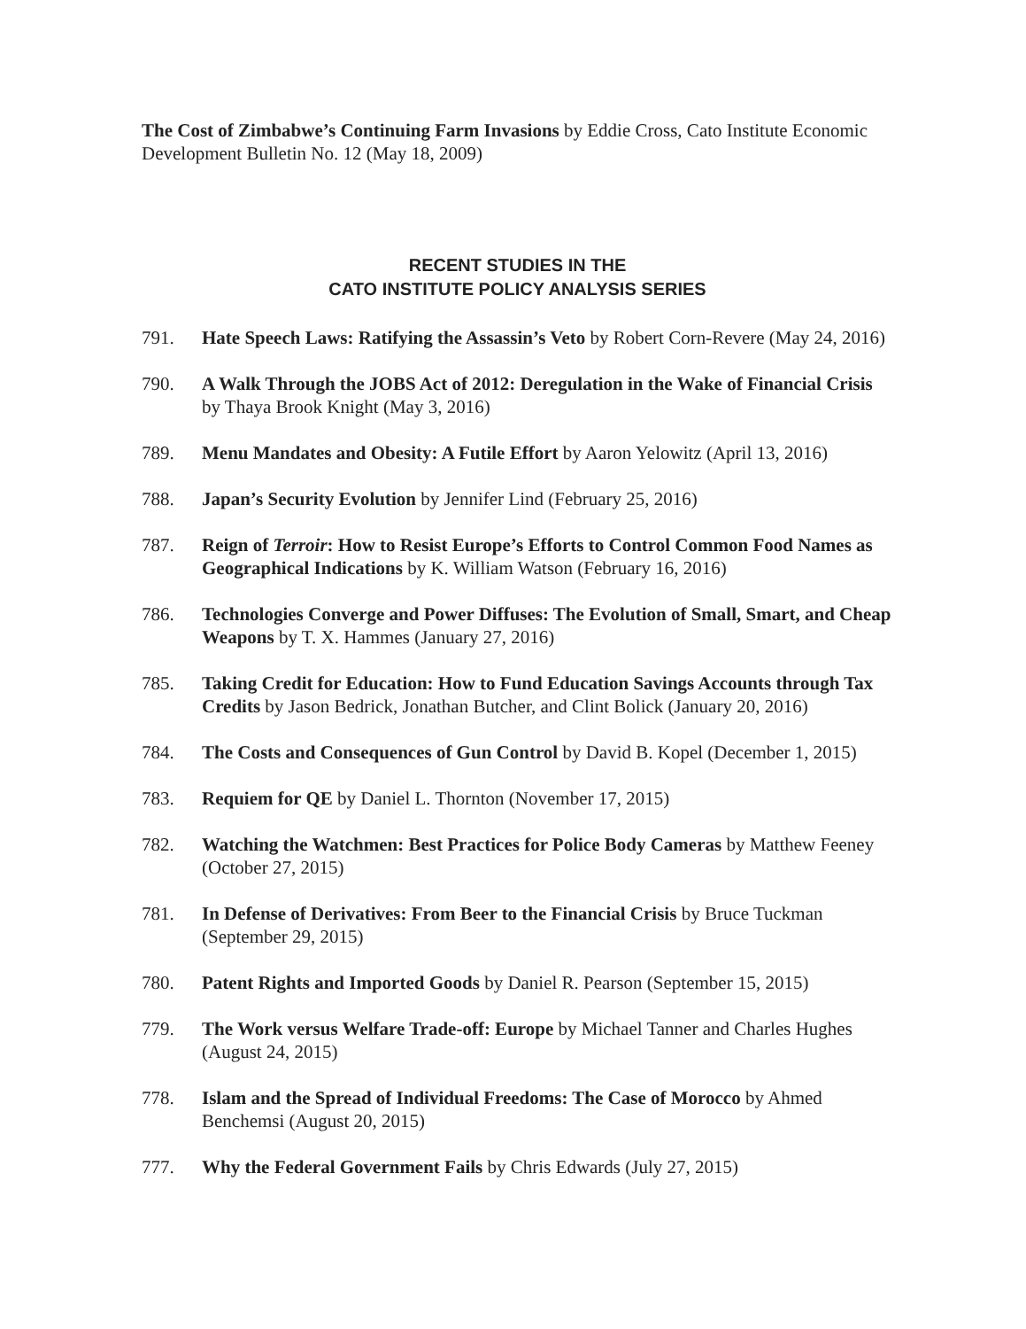The Cost of Zimbabwe’s Continuing Farm Invasions by Eddie Cross, Cato Institute Economic Development Bulletin No. 12 (May 18, 2009)
RECENT STUDIES IN THE
CATO INSTITUTE POLICY ANALYSIS SERIES
791. Hate Speech Laws: Ratifying the Assassin’s Veto by Robert Corn-Revere (May 24, 2016)
790. A Walk Through the JOBS Act of 2012: Deregulation in the Wake of Financial Crisis by Thaya Brook Knight (May 3, 2016)
789. Menu Mandates and Obesity: A Futile Effort by Aaron Yelowitz (April 13, 2016)
788. Japan’s Security Evolution by Jennifer Lind (February 25, 2016)
787. Reign of Terroir: How to Resist Europe’s Efforts to Control Common Food Names as Geographical Indications by K. William Watson (February 16, 2016)
786. Technologies Converge and Power Diffuses: The Evolution of Small, Smart, and Cheap Weapons by T. X. Hammes (January 27, 2016)
785. Taking Credit for Education: How to Fund Education Savings Accounts through Tax Credits by Jason Bedrick, Jonathan Butcher, and Clint Bolick (January 20, 2016)
784. The Costs and Consequences of Gun Control by David B. Kopel (December 1, 2015)
783. Requiem for QE by Daniel L. Thornton (November 17, 2015)
782. Watching the Watchmen: Best Practices for Police Body Cameras by Matthew Feeney (October 27, 2015)
781. In Defense of Derivatives: From Beer to the Financial Crisis by Bruce Tuckman (September 29, 2015)
780. Patent Rights and Imported Goods by Daniel R. Pearson (September 15, 2015)
779. The Work versus Welfare Trade-off: Europe by Michael Tanner and Charles Hughes (August 24, 2015)
778. Islam and the Spread of Individual Freedoms: The Case of Morocco by Ahmed Benchemsi (August 20, 2015)
777. Why the Federal Government Fails by Chris Edwards (July 27, 2015)